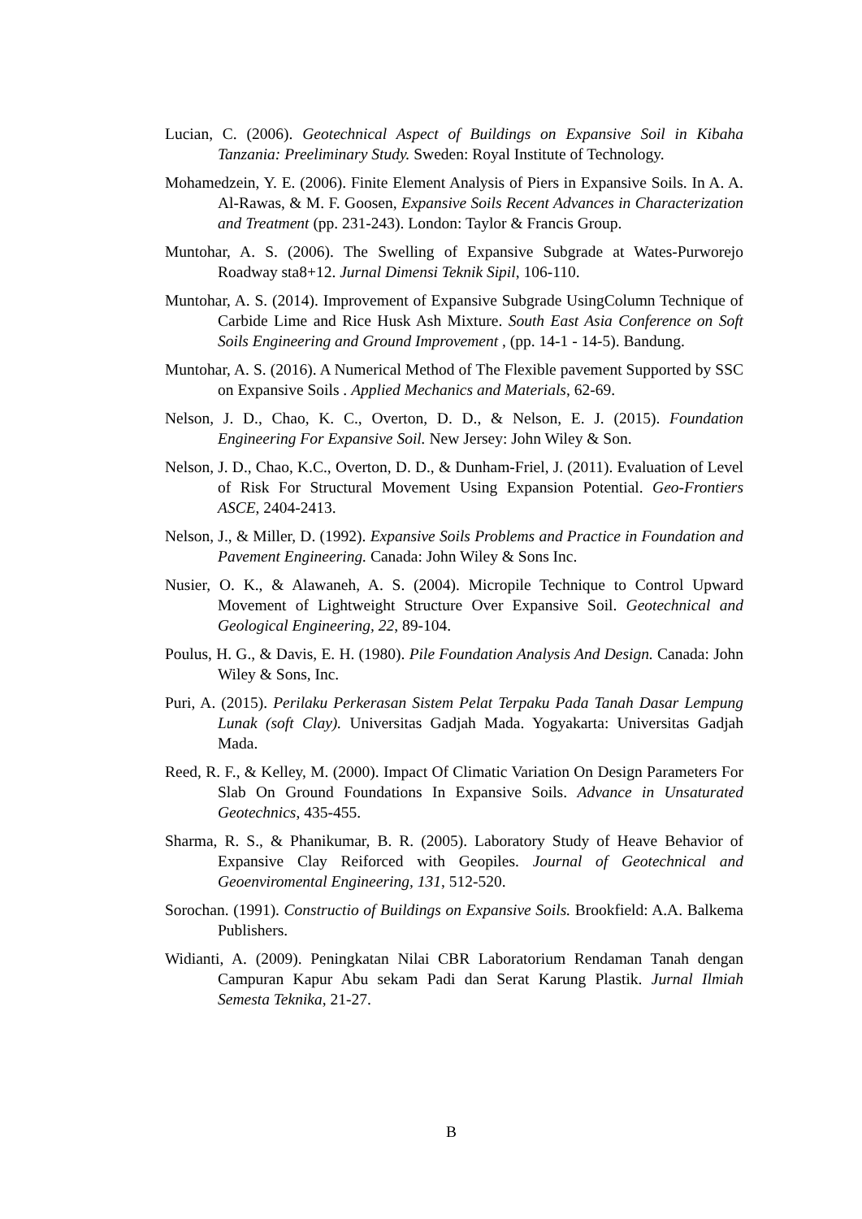Lucian, C. (2006). Geotechnical Aspect of Buildings on Expansive Soil in Kibaha Tanzania: Preeliminary Study. Sweden: Royal Institute of Technology.
Mohamedzein, Y. E. (2006). Finite Element Analysis of Piers in Expansive Soils. In A. A. Al-Rawas, & M. F. Goosen, Expansive Soils Recent Advances in Characterization and Treatment (pp. 231-243). London: Taylor & Francis Group.
Muntohar, A. S. (2006). The Swelling of Expansive Subgrade at Wates-Purworejo Roadway sta8+12. Jurnal Dimensi Teknik Sipil, 106-110.
Muntohar, A. S. (2014). Improvement of Expansive Subgrade UsingColumn Technique of Carbide Lime and Rice Husk Ash Mixture. South East Asia Conference on Soft Soils Engineering and Ground Improvement , (pp. 14-1 - 14-5). Bandung.
Muntohar, A. S. (2016). A Numerical Method of The Flexible pavement Supported by SSC on Expansive Soils . Applied Mechanics and Materials, 62-69.
Nelson, J. D., Chao, K. C., Overton, D. D., & Nelson, E. J. (2015). Foundation Engineering For Expansive Soil. New Jersey: John Wiley & Son.
Nelson, J. D., Chao, K.C., Overton, D. D., & Dunham-Friel, J. (2011). Evaluation of Level of Risk For Structural Movement Using Expansion Potential. Geo-Frontiers ASCE, 2404-2413.
Nelson, J., & Miller, D. (1992). Expansive Soils Problems and Practice in Foundation and Pavement Engineering. Canada: John Wiley & Sons Inc.
Nusier, O. K., & Alawaneh, A. S. (2004). Micropile Technique to Control Upward Movement of Lightweight Structure Over Expansive Soil. Geotechnical and Geological Engineering, 22, 89-104.
Poulus, H. G., & Davis, E. H. (1980). Pile Foundation Analysis And Design. Canada: John Wiley & Sons, Inc.
Puri, A. (2015). Perilaku Perkerasan Sistem Pelat Terpaku Pada Tanah Dasar Lempung Lunak (soft Clay). Universitas Gadjah Mada. Yogyakarta: Universitas Gadjah Mada.
Reed, R. F., & Kelley, M. (2000). Impact Of Climatic Variation On Design Parameters For Slab On Ground Foundations In Expansive Soils. Advance in Unsaturated Geotechnics, 435-455.
Sharma, R. S., & Phanikumar, B. R. (2005). Laboratory Study of Heave Behavior of Expansive Clay Reiforced with Geopiles. Journal of Geotechnical and Geoenviromental Engineering, 131, 512-520.
Sorochan. (1991). Constructio of Buildings on Expansive Soils. Brookfield: A.A. Balkema Publishers.
Widianti, A. (2009). Peningkatan Nilai CBR Laboratorium Rendaman Tanah dengan Campuran Kapur Abu sekam Padi dan Serat Karung Plastik. Jurnal Ilmiah Semesta Teknika, 21-27.
B